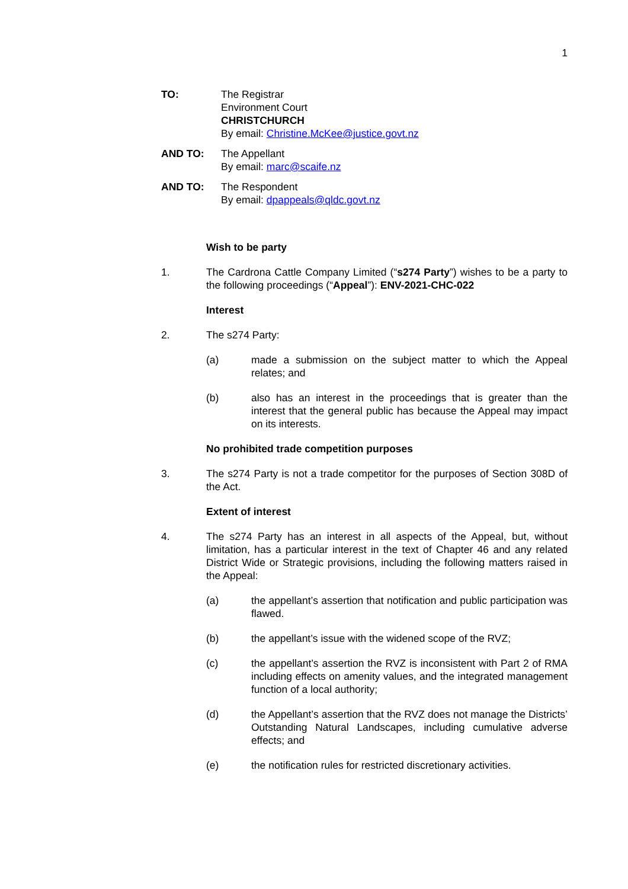1
TO: The Registrar
Environment Court
CHRISTCHURCH
By email: Christine.McKee@justice.govt.nz
AND TO: The Appellant
By email: marc@scaife.nz
AND TO: The Respondent
By email: dpappeals@qldc.govt.nz
Wish to be party
1. The Cardrona Cattle Company Limited (“s274 Party”) wishes to be a party to the following proceedings (“Appeal”): ENV-2021-CHC-022
Interest
2. The s274 Party:
(a) made a submission on the subject matter to which the Appeal relates; and
(b) also has an interest in the proceedings that is greater than the interest that the general public has because the Appeal may impact on its interests.
No prohibited trade competition purposes
3. The s274 Party is not a trade competitor for the purposes of Section 308D of the Act.
Extent of interest
4. The s274 Party has an interest in all aspects of the Appeal, but, without limitation, has a particular interest in the text of Chapter 46 and any related District Wide or Strategic provisions, including the following matters raised in the Appeal:
(a) the appellant’s assertion that notification and public participation was flawed.
(b) the appellant’s issue with the widened scope of the RVZ;
(c) the appellant’s assertion the RVZ is inconsistent with Part 2 of RMA including effects on amenity values, and the integrated management function of a local authority;
(d) the Appellant’s assertion that the RVZ does not manage the Districts’ Outstanding Natural Landscapes, including cumulative adverse effects; and
(e) the notification rules for restricted discretionary activities.